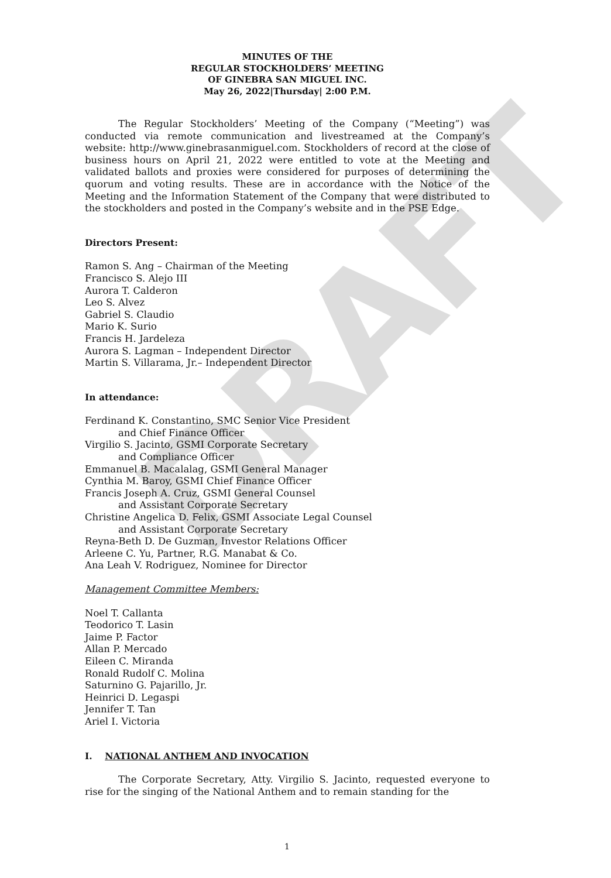DRAFT
MINUTES OF THE
REGULAR STOCKHOLDERS’ MEETING
OF GINEBRA SAN MIGUEL INC.
May 26, 2022|Thursday| 2:00 P.M.
The Regular Stockholders’ Meeting of the Company (“Meeting”) was conducted via remote communication and livestreamed at the Company’s website: http://www.ginebrasanmiguel.com. Stockholders of record at the close of business hours on April 21, 2022 were entitled to vote at the Meeting and validated ballots and proxies were considered for purposes of determining the quorum and voting results. These are in accordance with the Notice of the Meeting and the Information Statement of the Company that were distributed to the stockholders and posted in the Company’s website and in the PSE Edge.
Directors Present:
Ramon S. Ang – Chairman of the Meeting
Francisco S. Alejo III
Aurora T. Calderon
Leo S. Alvez
Gabriel S. Claudio
Mario K. Surio
Francis H. Jardeleza
Aurora S. Lagman – Independent Director
Martin S. Villarama, Jr.– Independent Director
In attendance:
Ferdinand K. Constantino, SMC Senior Vice President
and Chief Finance Officer
Virgilio S. Jacinto, GSMI Corporate Secretary
and Compliance Officer
Emmanuel B. Macalalag, GSMI General Manager
Cynthia M. Baroy, GSMI Chief Finance Officer
Francis Joseph A. Cruz, GSMI General Counsel
and Assistant Corporate Secretary
Christine Angelica D. Felix, GSMI Associate Legal Counsel
and Assistant Corporate Secretary
Reyna-Beth D. De Guzman, Investor Relations Officer
Arleene C. Yu, Partner, R.G. Manabat & Co.
Ana Leah V. Rodriguez, Nominee for Director
Management Committee Members:
Noel T. Callanta
Teodorico T. Lasin
Jaime P. Factor
Allan P. Mercado
Eileen C. Miranda
Ronald Rudolf C. Molina
Saturnino G. Pajarillo, Jr.
Heinrici D. Legaspi
Jennifer T. Tan
Ariel I. Victoria
I. NATIONAL ANTHEM AND INVOCATION
The Corporate Secretary, Atty. Virgilio S. Jacinto, requested everyone to rise for the singing of the National Anthem and to remain standing for the
1